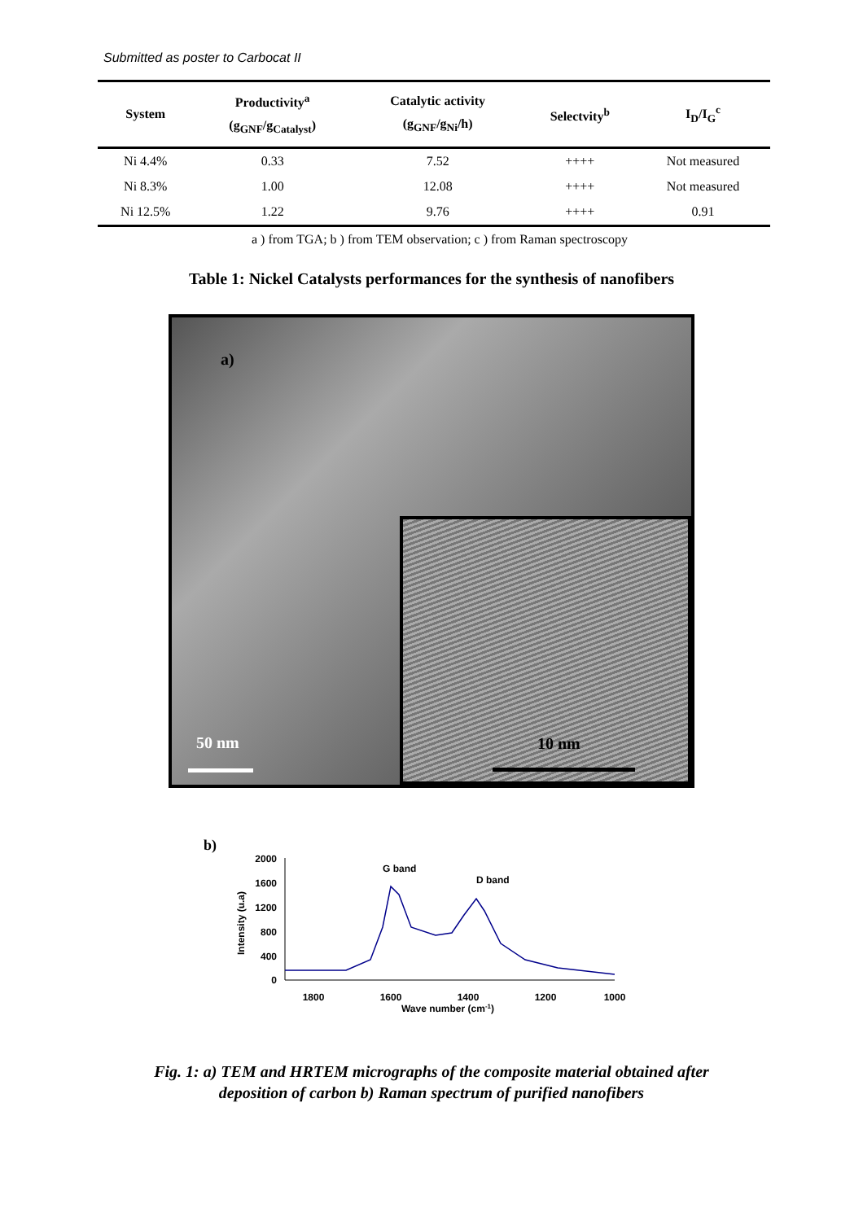Submitted as poster to Carbocat II
| System | Productivity<sup>a</sup> (g<sub>GNF</sub>/g<sub>Catalyst</sub>) | Catalytic activity (g<sub>GNF</sub>/g<sub>Ni</sub>/h) | Selectvity<sup>b</sup> | I<sub>D</sub>/I<sub>G</sub><sup>c</sup> |
| --- | --- | --- | --- | --- |
| Ni 4.4% | 0.33 | 7.52 | ++++ | Not measured |
| Ni 8.3% | 1.00 | 12.08 | ++++ | Not measured |
| Ni 12.5% | 1.22 | 9.76 | ++++ | 0.91 |
a ) from TGA; b ) from TEM observation; c ) from Raman spectroscopy
Table 1: Nickel Catalysts performances for the synthesis of nanofibers
a)
50 nm
10 nm
b)
2000
1600
1200
800
400
0
1800
1600
1400
1200
1000
Wave number (cm-1)
Intensity (u.a)
G band
D band
Fig. 1: a) TEM and HRTEM micrographs of the composite material obtained after
deposition of carbon b) Raman spectrum of purified nanofibers